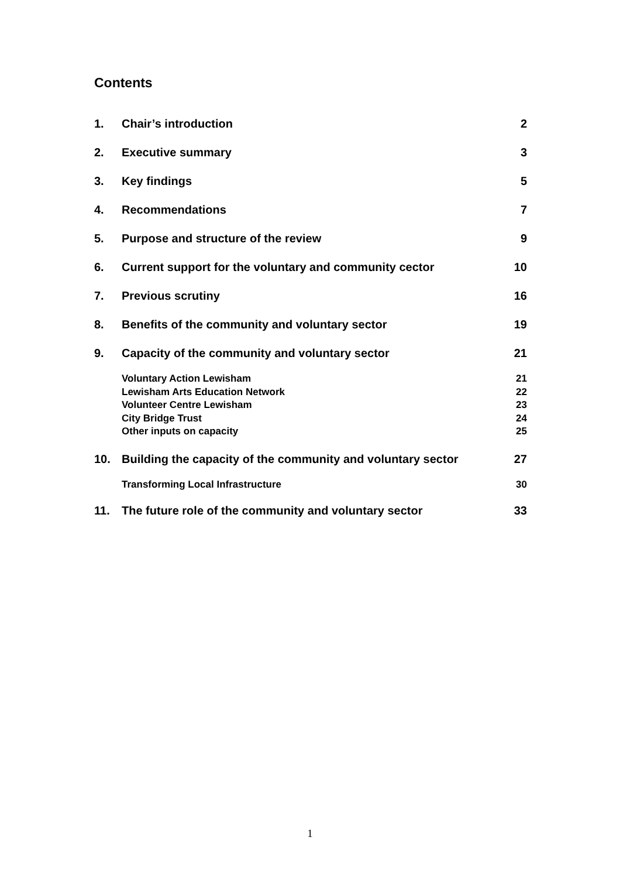Contents
1. Chair’s introduction 2
2. Executive summary 3
3. Key findings 5
4. Recommendations 7
5. Purpose and structure of the review 9
6. Current support for the voluntary and community cector 10
7. Previous scrutiny 16
8. Benefits of the community and voluntary sector 19
9. Capacity of the community and voluntary sector 21
Voluntary Action Lewisham 21
Lewisham Arts Education Network 22
Volunteer Centre Lewisham 23
City Bridge Trust 24
Other inputs on capacity 25
10. Building the capacity of the community and voluntary sector 27
Transforming Local Infrastructure 30
11. The future role of the community and voluntary sector 33
1